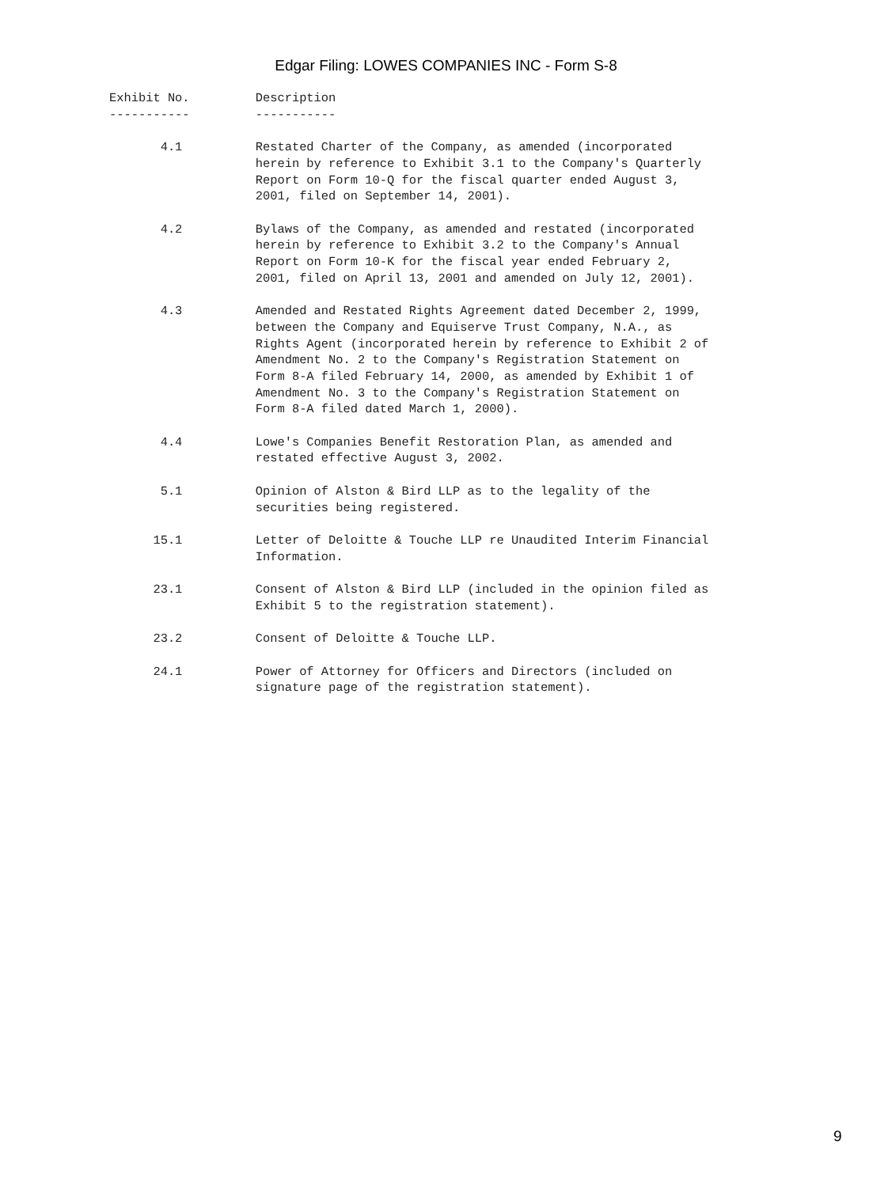Edgar Filing: LOWES COMPANIES INC - Form S-8
Exhibit No.         Description
-----------         -----------

       4.1          Restated Charter of the Company, as amended (incorporated
                    herein by reference to Exhibit 3.1 to the Company's Quarterly
                    Report on Form 10-Q for the fiscal quarter ended August 3,
                    2001, filed on September 14, 2001).

       4.2          Bylaws of the Company, as amended and restated (incorporated
                    herein by reference to Exhibit 3.2 to the Company's Annual
                    Report on Form 10-K for the fiscal year ended February 2,
                    2001, filed on April 13, 2001 and amended on July 12, 2001).

       4.3          Amended and Restated Rights Agreement dated December 2, 1999,
                    between the Company and Equiserve Trust Company, N.A., as
                    Rights Agent (incorporated herein by reference to Exhibit 2 of
                    Amendment No. 2 to the Company's Registration Statement on
                    Form 8-A filed February 14, 2000, as amended by Exhibit 1 of
                    Amendment No. 3 to the Company's Registration Statement on
                    Form 8-A filed dated March 1, 2000).

       4.4          Lowe's Companies Benefit Restoration Plan, as amended and
                    restated effective August 3, 2002.

       5.1          Opinion of Alston & Bird LLP as to the legality of the
                    securities being registered.

      15.1          Letter of Deloitte & Touche LLP re Unaudited Interim Financial
                    Information.

      23.1          Consent of Alston & Bird LLP (included in the opinion filed as
                    Exhibit 5 to the registration statement).

      23.2          Consent of Deloitte & Touche LLP.

      24.1          Power of Attorney for Officers and Directors (included on
                    signature page of the registration statement).
9